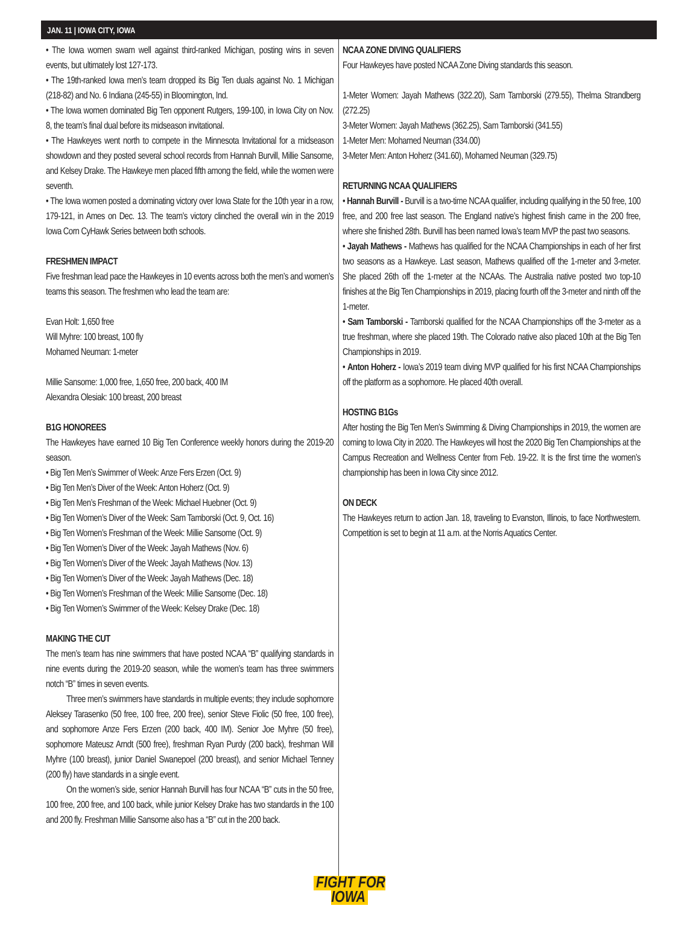JAN. 11 | IOWA CITY, IOWA
• The Iowa women swam well against third-ranked Michigan, posting wins in seven events, but ultimately lost 127-173.
• The 19th-ranked Iowa men’s team dropped its Big Ten duals against No. 1 Michigan (218-82) and No. 6 Indiana (245-55) in Bloomington, Ind.
• The Iowa women dominated Big Ten opponent Rutgers, 199-100, in Iowa City on Nov. 8, the team’s final dual before its midseason invitational.
• The Hawkeyes went north to compete in the Minnesota Invitational for a midseason showdown and they posted several school records from Hannah Burvill, Millie Sansome, and Kelsey Drake. The Hawkeye men placed fifth among the field, while the women were seventh.
• The Iowa women posted a dominating victory over Iowa State for the 10th year in a row, 179-121, in Ames on Dec. 13. The team’s victory clinched the overall win in the 2019 Iowa Corn CyHawk Series between both schools.
FRESHMEN IMPACT
Five freshman lead pace the Hawkeyes in 10 events across both the men’s and women’s teams this season. The freshmen who lead the team are:
Evan Holt: 1,650 free
Will Myhre: 100 breast, 100 fly
Mohamed Neuman: 1-meter
Millie Sansome: 1,000 free, 1,650 free, 200 back, 400 IM
Alexandra Olesiak: 100 breast, 200 breast
B1G HONOREES
The Hawkeyes have earned 10 Big Ten Conference weekly honors during the 2019-20 season.
• Big Ten Men’s Swimmer of Week: Anze Fers Erzen (Oct. 9)
• Big Ten Men’s Diver of the Week: Anton Hoherz (Oct. 9)
• Big Ten Men’s Freshman of the Week: Michael Huebner (Oct. 9)
• Big Ten Women’s Diver of the Week: Sam Tamborski (Oct. 9, Oct. 16)
• Big Ten Women’s Freshman of the Week: Millie Sansome (Oct. 9)
• Big Ten Women’s Diver of the Week: Jayah Mathews (Nov. 6)
• Big Ten Women’s Diver of the Week: Jayah Mathews (Nov. 13)
• Big Ten Women’s Diver of the Week: Jayah Mathews (Dec. 18)
• Big Ten Women’s Freshman of the Week: Millie Sansome (Dec. 18)
• Big Ten Women’s Swimmer of the Week: Kelsey Drake (Dec. 18)
MAKING THE CUT
The men’s team has nine swimmers that have posted NCAA “B” qualifying standards in nine events during the 2019-20 season, while the women’s team has three swimmers notch “B” times in seven events.
Three men’s swimmers have standards in multiple events; they include sophomore Aleksey Tarasenko (50 free, 100 free, 200 free), senior Steve Fiolic (50 free, 100 free), and sophomore Anze Fers Erzen (200 back, 400 IM). Senior Joe Myhre (50 free), sophomore Mateusz Arndt (500 free), freshman Ryan Purdy (200 back), freshman Will Myhre (100 breast), junior Daniel Swanepoel (200 breast), and senior Michael Tenney (200 fly) have standards in a single event.
On the women’s side, senior Hannah Burvill has four NCAA “B” cuts in the 50 free, 100 free, 200 free, and 100 back, while junior Kelsey Drake has two standards in the 100 and 200 fly. Freshman Millie Sansome also has a “B” cut in the 200 back.
NCAA ZONE DIVING QUALIFIERS
Four Hawkeyes have posted NCAA Zone Diving standards this season.
1-Meter Women: Jayah Mathews (322.20), Sam Tamborski (279.55), Thelma Strandberg (272.25)
3-Meter Women: Jayah Mathews (362.25), Sam Tamborski (341.55)
1-Meter Men: Mohamed Neuman (334.00)
3-Meter Men: Anton Hoherz (341.60), Mohamed Neuman (329.75)
RETURNING NCAA QUALIFIERS
• Hannah Burvill - Burvill is a two-time NCAA qualifier, including qualifying in the 50 free, 100 free, and 200 free last season. The England native’s highest finish came in the 200 free, where she finished 28th. Burvill has been named Iowa’s team MVP the past two seasons.
• Jayah Mathews - Mathews has qualified for the NCAA Championships in each of her first two seasons as a Hawkeye. Last season, Mathews qualified off the 1-meter and 3-meter. She placed 26th off the 1-meter at the NCAAs. The Australia native posted two top-10 finishes at the Big Ten Championships in 2019, placing fourth off the 3-meter and ninth off the 1-meter.
• Sam Tamborski - Tamborski qualified for the NCAA Championships off the 3-meter as a true freshman, where she placed 19th. The Colorado native also placed 10th at the Big Ten Championships in 2019.
• Anton Hoherz - Iowa’s 2019 team diving MVP qualified for his first NCAA Championships off the platform as a sophomore. He placed 40th overall.
HOSTING B1Gs
After hosting the Big Ten Men’s Swimming & Diving Championships in 2019, the women are coming to Iowa City in 2020. The Hawkeyes will host the 2020 Big Ten Championships at the Campus Recreation and Wellness Center from Feb. 19-22. It is the first time the women’s championship has been in Iowa City since 2012.
ON DECK
The Hawkeyes return to action Jan. 18, traveling to Evanston, Illinois, to face Northwestern. Competition is set to begin at 11 a.m. at the Norris Aquatics Center.
FIGHT FOR
IOWA